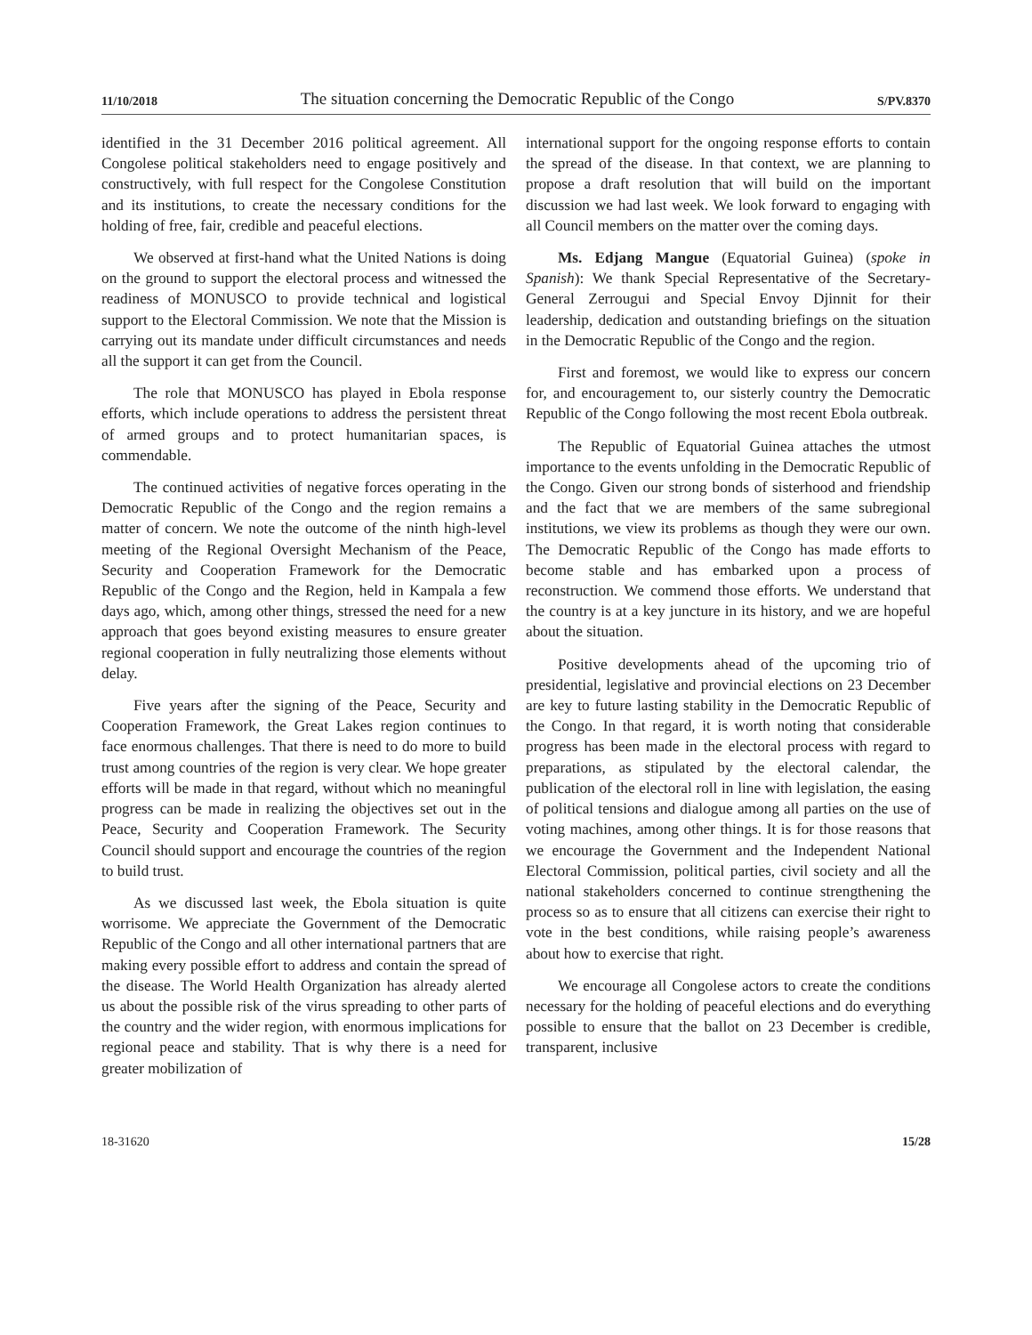11/10/2018 The situation concerning the Democratic Republic of the Congo S/PV.8370
identified in the 31 December 2016 political agreement. All Congolese political stakeholders need to engage positively and constructively, with full respect for the Congolese Constitution and its institutions, to create the necessary conditions for the holding of free, fair, credible and peaceful elections.
We observed at first-hand what the United Nations is doing on the ground to support the electoral process and witnessed the readiness of MONUSCO to provide technical and logistical support to the Electoral Commission. We note that the Mission is carrying out its mandate under difficult circumstances and needs all the support it can get from the Council.
The role that MONUSCO has played in Ebola response efforts, which include operations to address the persistent threat of armed groups and to protect humanitarian spaces, is commendable.
The continued activities of negative forces operating in the Democratic Republic of the Congo and the region remains a matter of concern. We note the outcome of the ninth high-level meeting of the Regional Oversight Mechanism of the Peace, Security and Cooperation Framework for the Democratic Republic of the Congo and the Region, held in Kampala a few days ago, which, among other things, stressed the need for a new approach that goes beyond existing measures to ensure greater regional cooperation in fully neutralizing those elements without delay.
Five years after the signing of the Peace, Security and Cooperation Framework, the Great Lakes region continues to face enormous challenges. That there is need to do more to build trust among countries of the region is very clear. We hope greater efforts will be made in that regard, without which no meaningful progress can be made in realizing the objectives set out in the Peace, Security and Cooperation Framework. The Security Council should support and encourage the countries of the region to build trust.
As we discussed last week, the Ebola situation is quite worrisome. We appreciate the Government of the Democratic Republic of the Congo and all other international partners that are making every possible effort to address and contain the spread of the disease. The World Health Organization has already alerted us about the possible risk of the virus spreading to other parts of the country and the wider region, with enormous implications for regional peace and stability. That is why there is a need for greater mobilization of
international support for the ongoing response efforts to contain the spread of the disease. In that context, we are planning to propose a draft resolution that will build on the important discussion we had last week. We look forward to engaging with all Council members on the matter over the coming days.
Ms. Edjang Mangue (Equatorial Guinea) (spoke in Spanish): We thank Special Representative of the Secretary-General Zerrougui and Special Envoy Djinnit for their leadership, dedication and outstanding briefings on the situation in the Democratic Republic of the Congo and the region.
First and foremost, we would like to express our concern for, and encouragement to, our sisterly country the Democratic Republic of the Congo following the most recent Ebola outbreak.
The Republic of Equatorial Guinea attaches the utmost importance to the events unfolding in the Democratic Republic of the Congo. Given our strong bonds of sisterhood and friendship and the fact that we are members of the same subregional institutions, we view its problems as though they were our own. The Democratic Republic of the Congo has made efforts to become stable and has embarked upon a process of reconstruction. We commend those efforts. We understand that the country is at a key juncture in its history, and we are hopeful about the situation.
Positive developments ahead of the upcoming trio of presidential, legislative and provincial elections on 23 December are key to future lasting stability in the Democratic Republic of the Congo. In that regard, it is worth noting that considerable progress has been made in the electoral process with regard to preparations, as stipulated by the electoral calendar, the publication of the electoral roll in line with legislation, the easing of political tensions and dialogue among all parties on the use of voting machines, among other things. It is for those reasons that we encourage the Government and the Independent National Electoral Commission, political parties, civil society and all the national stakeholders concerned to continue strengthening the process so as to ensure that all citizens can exercise their right to vote in the best conditions, while raising people’s awareness about how to exercise that right.
We encourage all Congolese actors to create the conditions necessary for the holding of peaceful elections and do everything possible to ensure that the ballot on 23 December is credible, transparent, inclusive
18-31620 15/28